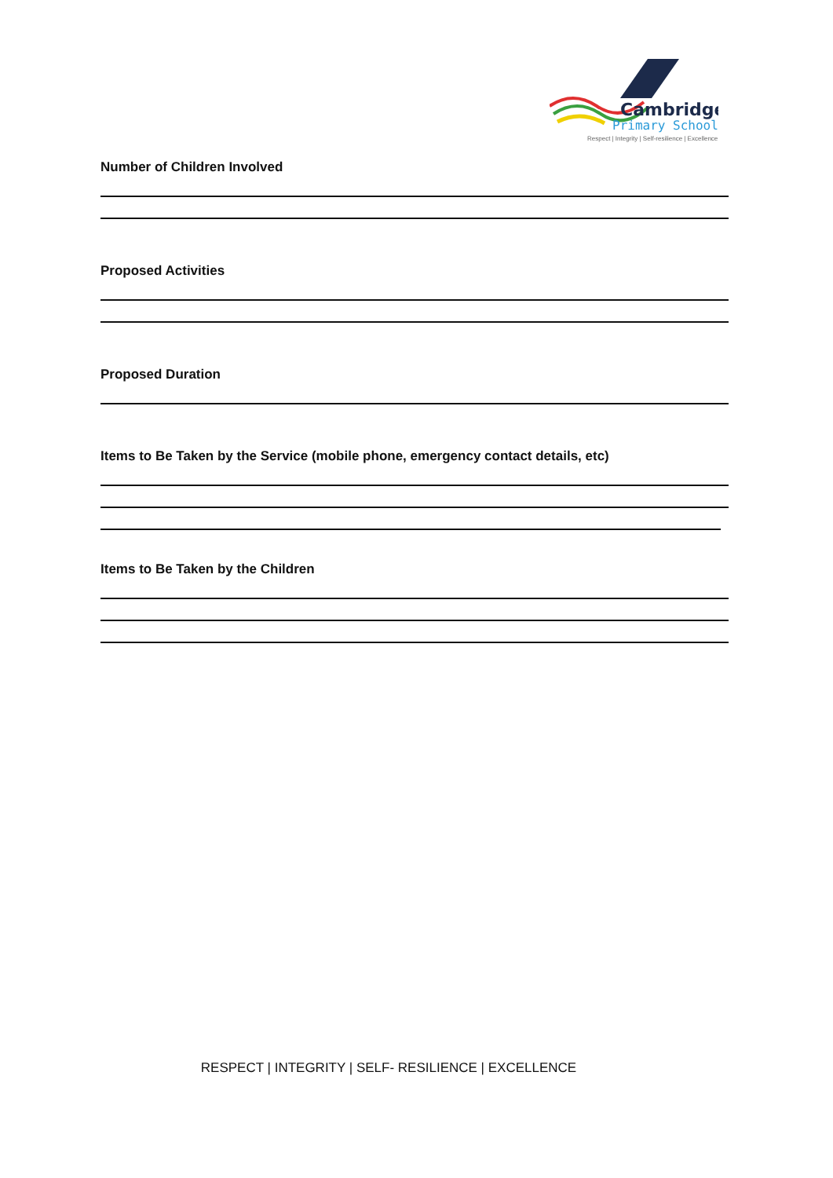Cambridge
Primary School
Respect | Integrity | Self-resilience | Excellence
Number of Children Involved
Proposed Activities
Proposed Duration
Items to Be Taken by the Service (mobile phone, emergency contact details, etc)
Items to Be Taken by the Children
RESPECT | INTEGRITY | SELF- RESILIENCE | EXCELLENCE